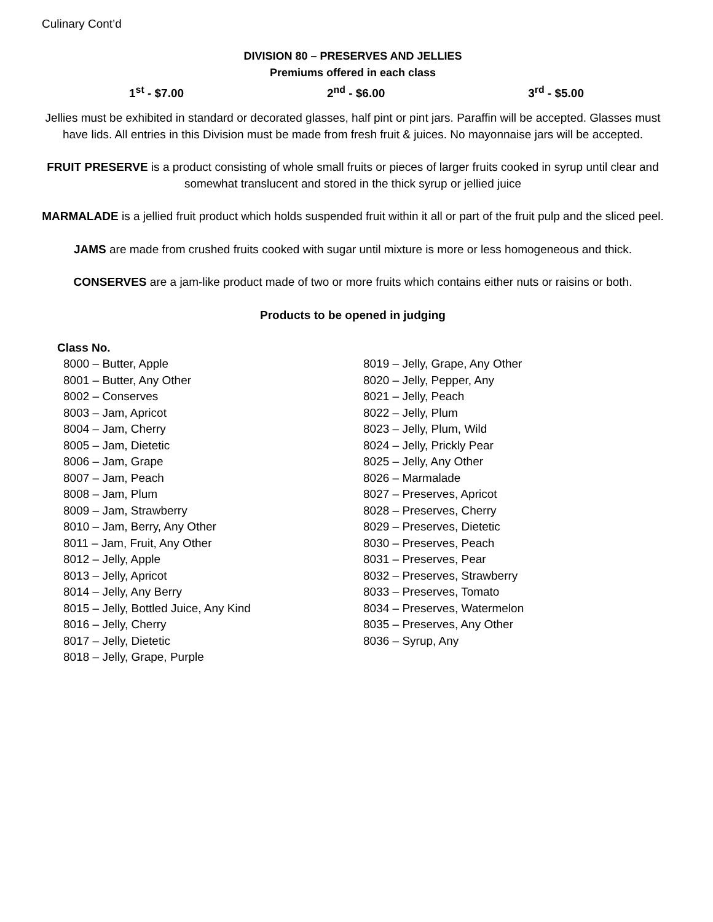Culinary Cont’d
DIVISION 80 – PRESERVES AND JELLIES
Premiums offered in each class
1<sup>st</sup> - $7.00 2<sup>nd</sup> - $6.00 3<sup>rd</sup> - $5.00
Jellies must be exhibited in standard or decorated glasses, half pint or pint jars. Paraffin will be accepted. Glasses must have lids. All entries in this Division must be made from fresh fruit & juices. No mayonnaise jars will be accepted.
FRUIT PRESERVE is a product consisting of whole small fruits or pieces of larger fruits cooked in syrup until clear and somewhat translucent and stored in the thick syrup or jellied juice
MARMALADE is a jellied fruit product which holds suspended fruit within it all or part of the fruit pulp and the sliced peel.
JAMS are made from crushed fruits cooked with sugar until mixture is more or less homogeneous and thick.
CONSERVES are a jam-like product made of two or more fruits which contains either nuts or raisins or both.
Products to be opened in judging
Class No.
8000 – Butter, Apple
8001 – Butter, Any Other
8002 – Conserves
8003 – Jam, Apricot
8004 – Jam, Cherry
8005 – Jam, Dietetic
8006 – Jam, Grape
8007 – Jam, Peach
8008 – Jam, Plum
8009 – Jam, Strawberry
8010 – Jam, Berry, Any Other
8011 – Jam, Fruit, Any Other
8012 – Jelly, Apple
8013 – Jelly, Apricot
8014 – Jelly, Any Berry
8015 – Jelly, Bottled Juice, Any Kind
8016 – Jelly, Cherry
8017 – Jelly, Dietetic
8018 – Jelly, Grape, Purple
8019 – Jelly, Grape, Any Other
8020 – Jelly, Pepper, Any
8021 – Jelly, Peach
8022 – Jelly, Plum
8023 – Jelly, Plum, Wild
8024 – Jelly, Prickly Pear
8025 – Jelly, Any Other
8026 – Marmalade
8027 – Preserves, Apricot
8028 – Preserves, Cherry
8029 – Preserves, Dietetic
8030 – Preserves, Peach
8031 – Preserves, Pear
8032 – Preserves, Strawberry
8033 – Preserves, Tomato
8034 – Preserves, Watermelon
8035 – Preserves, Any Other
8036 – Syrup, Any